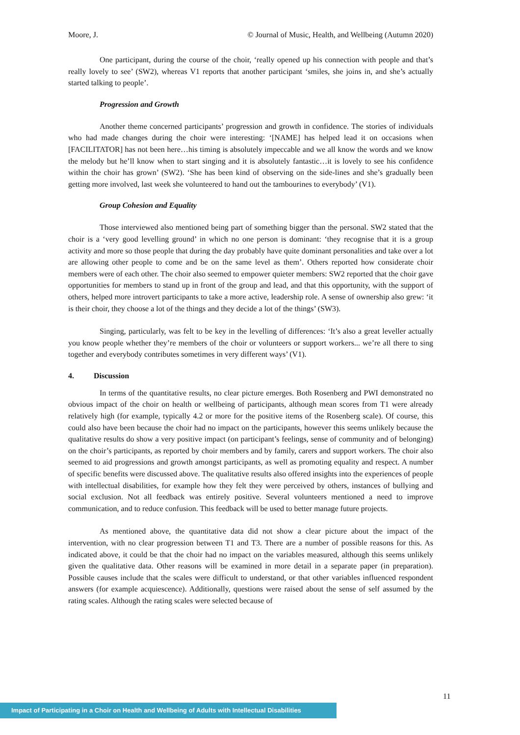Moore, J. © Journal of Music, Health, and Wellbeing (Autumn 2020)
One participant, during the course of the choir, ‘really opened up his connection with people and that’s really lovely to see’ (SW2), whereas V1 reports that another participant ‘smiles, she joins in, and she’s actually started talking to people’.
Progression and Growth
Another theme concerned participants’ progression and growth in confidence. The stories of individuals who had made changes during the choir were interesting: ‘[NAME] has helped lead it on occasions when [FACILITATOR] has not been here…his timing is absolutely impeccable and we all know the words and we know the melody but he’ll know when to start singing and it is absolutely fantastic…it is lovely to see his confidence within the choir has grown’ (SW2). ‘She has been kind of observing on the side-lines and she’s gradually been getting more involved, last week she volunteered to hand out the tambourines to everybody’ (V1).
Group Cohesion and Equality
Those interviewed also mentioned being part of something bigger than the personal. SW2 stated that the choir is a ‘very good levelling ground’ in which no one person is dominant: ‘they recognise that it is a group activity and more so those people that during the day probably have quite dominant personalities and take over a lot are allowing other people to come and be on the same level as them’. Others reported how considerate choir members were of each other. The choir also seemed to empower quieter members: SW2 reported that the choir gave opportunities for members to stand up in front of the group and lead, and that this opportunity, with the support of others, helped more introvert participants to take a more active, leadership role. A sense of ownership also grew: ‘it is their choir, they choose a lot of the things and they decide a lot of the things’ (SW3).
Singing, particularly, was felt to be key in the levelling of differences: ‘It’s also a great leveller actually you know people whether they’re members of the choir or volunteers or support workers... we’re all there to sing together and everybody contributes sometimes in very different ways’ (V1).
4. Discussion
In terms of the quantitative results, no clear picture emerges. Both Rosenberg and PWI demonstrated no obvious impact of the choir on health or wellbeing of participants, although mean scores from T1 were already relatively high (for example, typically 4.2 or more for the positive items of the Rosenberg scale). Of course, this could also have been because the choir had no impact on the participants, however this seems unlikely because the qualitative results do show a very positive impact (on participant’s feelings, sense of community and of belonging) on the choir’s participants, as reported by choir members and by family, carers and support workers. The choir also seemed to aid progressions and growth amongst participants, as well as promoting equality and respect. A number of specific benefits were discussed above. The qualitative results also offered insights into the experiences of people with intellectual disabilities, for example how they felt they were perceived by others, instances of bullying and social exclusion. Not all feedback was entirely positive. Several volunteers mentioned a need to improve communication, and to reduce confusion. This feedback will be used to better manage future projects.
As mentioned above, the quantitative data did not show a clear picture about the impact of the intervention, with no clear progression between T1 and T3. There are a number of possible reasons for this. As indicated above, it could be that the choir had no impact on the variables measured, although this seems unlikely given the qualitative data. Other reasons will be examined in more detail in a separate paper (in preparation). Possible causes include that the scales were difficult to understand, or that other variables influenced respondent answers (for example acquiescence). Additionally, questions were raised about the sense of self assumed by the rating scales. Although the rating scales were selected because of
11
Impact of Participating in a Choir on Health and Wellbeing of Adults with Intellectual Disabilities